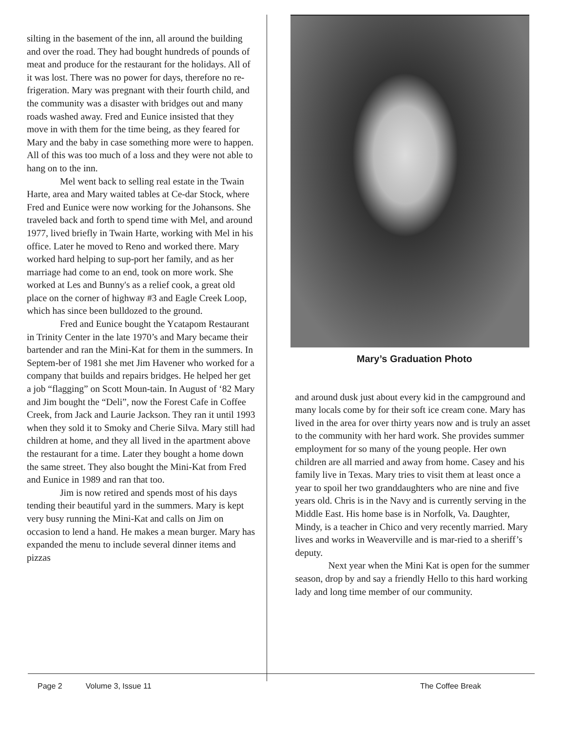silting in the basement of the inn, all around the building and over the road. They had bought hundreds of pounds of meat and produce for the restaurant for the holidays. All of it was lost. There was no power for days, therefore no re-frigeration. Mary was pregnant with their fourth child, and the community was a disaster with bridges out and many roads washed away. Fred and Eunice insisted that they move in with them for the time being, as they feared for Mary and the baby in case something more were to happen. All of this was too much of a loss and they were not able to hang on to the inn.
Mel went back to selling real estate in the Twain Harte, area and Mary waited tables at Ce-dar Stock, where Fred and Eunice were now working for the Johansons. She traveled back and forth to spend time with Mel, and around 1977, lived briefly in Twain Harte, working with Mel in his office. Later he moved to Reno and worked there. Mary worked hard helping to sup-port her family, and as her marriage had come to an end, took on more work. She worked at Les and Bunny's as a relief cook, a great old place on the corner of highway #3 and Eagle Creek Loop, which has since been bulldozed to the ground.
Fred and Eunice bought the Ycatapom Restaurant in Trinity Center in the late 1970’s and Mary became their bartender and ran the Mini-Kat for them in the summers. In Septem-ber of 1981 she met Jim Havener who worked for a company that builds and repairs bridges. He helped her get a job “flagging” on Scott Moun-tain. In August of ‘82 Mary and Jim bought the “Deli”, now the Forest Cafe in Coffee Creek, from Jack and Laurie Jackson. They ran it until 1993 when they sold it to Smoky and Cherie Silva. Mary still had children at home, and they all lived in the apartment above the restaurant for a time. Later they bought a home down the same street. They also bought the Mini-Kat from Fred and Eunice in 1989 and ran that too.
Jim is now retired and spends most of his days tending their beautiful yard in the summers. Mary is kept very busy running the Mini-Kat and calls on Jim on occasion to lend a hand. He makes a mean burger. Mary has expanded the menu to include several dinner items and pizzas
Mary’s Graduation Photo
and around dusk just about every kid in the campground and many locals come by for their soft ice cream cone. Mary has lived in the area for over thirty years now and is truly an asset to the community with her hard work. She provides summer employment for so many of the young people. Her own children are all married and away from home. Casey and his family live in Texas. Mary tries to visit them at least once a year to spoil her two granddaughters who are nine and five years old. Chris is in the Navy and is currently serving in the Middle East. His home base is in Norfolk, Va. Daughter, Mindy, is a teacher in Chico and very recently married. Mary lives and works in Weaverville and is mar-ried to a sheriff’s deputy.
Next year when the Mini Kat is open for the summer season, drop by and say a friendly Hello to this hard working lady and long time member of our community.
Page 2 Volume 3, Issue 11 The Coffee Break